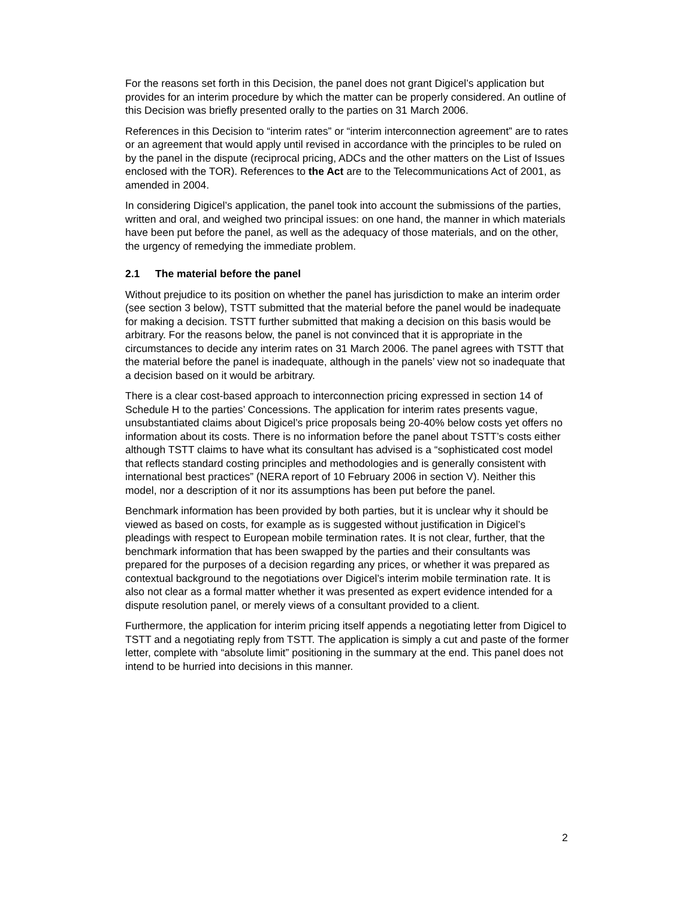For the reasons set forth in this Decision, the panel does not grant Digicel’s application but provides for an interim procedure by which the matter can be properly considered. An outline of this Decision was briefly presented orally to the parties on 31 March 2006.
References in this Decision to “interim rates” or “interim interconnection agreement” are to rates or an agreement that would apply until revised in accordance with the principles to be ruled on by the panel in the dispute (reciprocal pricing, ADCs and the other matters on the List of Issues enclosed with the TOR). References to the Act are to the Telecommunications Act of 2001, as amended in 2004.
In considering Digicel’s application, the panel took into account the submissions of the parties, written and oral, and weighed two principal issues: on one hand, the manner in which materials have been put before the panel, as well as the adequacy of those materials, and on the other, the urgency of remedying the immediate problem.
2.1 The material before the panel
Without prejudice to its position on whether the panel has jurisdiction to make an interim order (see section 3 below), TSTT submitted that the material before the panel would be inadequate for making a decision. TSTT further submitted that making a decision on this basis would be arbitrary. For the reasons below, the panel is not convinced that it is appropriate in the circumstances to decide any interim rates on 31 March 2006. The panel agrees with TSTT that the material before the panel is inadequate, although in the panels’ view not so inadequate that a decision based on it would be arbitrary.
There is a clear cost-based approach to interconnection pricing expressed in section 14 of Schedule H to the parties’ Concessions. The application for interim rates presents vague, unsubstantiated claims about Digicel’s price proposals being 20-40% below costs yet offers no information about its costs. There is no information before the panel about TSTT’s costs either although TSTT claims to have what its consultant has advised is a “sophisticated cost model that reflects standard costing principles and methodologies and is generally consistent with international best practices” (NERA report of 10 February 2006 in section V). Neither this model, nor a description of it nor its assumptions has been put before the panel.
Benchmark information has been provided by both parties, but it is unclear why it should be viewed as based on costs, for example as is suggested without justification in Digicel’s pleadings with respect to European mobile termination rates. It is not clear, further, that the benchmark information that has been swapped by the parties and their consultants was prepared for the purposes of a decision regarding any prices, or whether it was prepared as contextual background to the negotiations over Digicel’s interim mobile termination rate. It is also not clear as a formal matter whether it was presented as expert evidence intended for a dispute resolution panel, or merely views of a consultant provided to a client.
Furthermore, the application for interim pricing itself appends a negotiating letter from Digicel to TSTT and a negotiating reply from TSTT. The application is simply a cut and paste of the former letter, complete with “absolute limit” positioning in the summary at the end. This panel does not intend to be hurried into decisions in this manner.
2